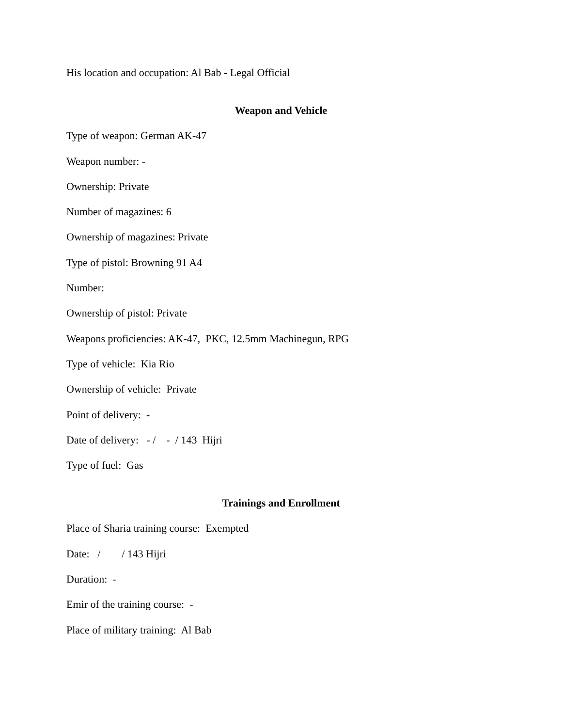His location and occupation: Al Bab - Legal Official
Weapon and Vehicle
Type of weapon: German AK-47
Weapon number: -
Ownership: Private
Number of magazines: 6
Ownership of magazines: Private
Type of pistol: Browning 91 A4
Number:
Ownership of pistol: Private
Weapons proficiencies: AK-47, PKC, 12.5mm Machinegun, RPG
Type of vehicle: Kia Rio
Ownership of vehicle: Private
Point of delivery: -
Date of delivery: - / - / 143 Hijri
Type of fuel: Gas
Trainings and Enrollment
Place of Sharia training course: Exempted
Date: / / 143 Hijri
Duration: -
Emir of the training course: -
Place of military training: Al Bab